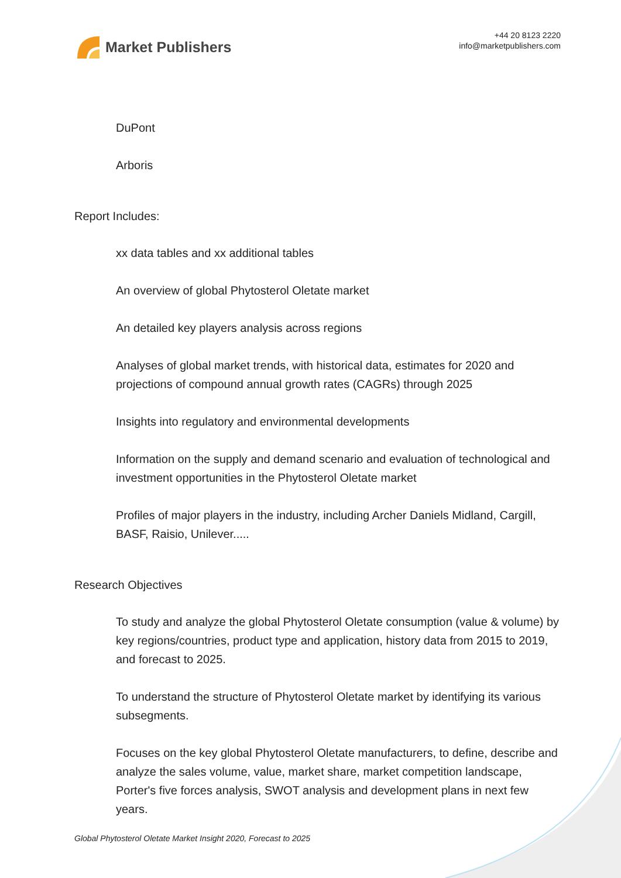Market Publishers
+44 20 8123 2220
info@marketpublishers.com
DuPont
Arboris
Report Includes:
xx data tables and xx additional tables
An overview of global Phytosterol Oletate market
An detailed key players analysis across regions
Analyses of global market trends, with historical data, estimates for 2020 and projections of compound annual growth rates (CAGRs) through 2025
Insights into regulatory and environmental developments
Information on the supply and demand scenario and evaluation of technological and investment opportunities in the Phytosterol Oletate market
Profiles of major players in the industry, including Archer Daniels Midland, Cargill, BASF, Raisio, Unilever.....
Research Objectives
To study and analyze the global Phytosterol Oletate consumption (value & volume) by key regions/countries, product type and application, history data from 2015 to 2019, and forecast to 2025.
To understand the structure of Phytosterol Oletate market by identifying its various subsegments.
Focuses on the key global Phytosterol Oletate manufacturers, to define, describe and analyze the sales volume, value, market share, market competition landscape, Porter's five forces analysis, SWOT analysis and development plans in next few years.
Global Phytosterol Oletate Market Insight 2020, Forecast to 2025